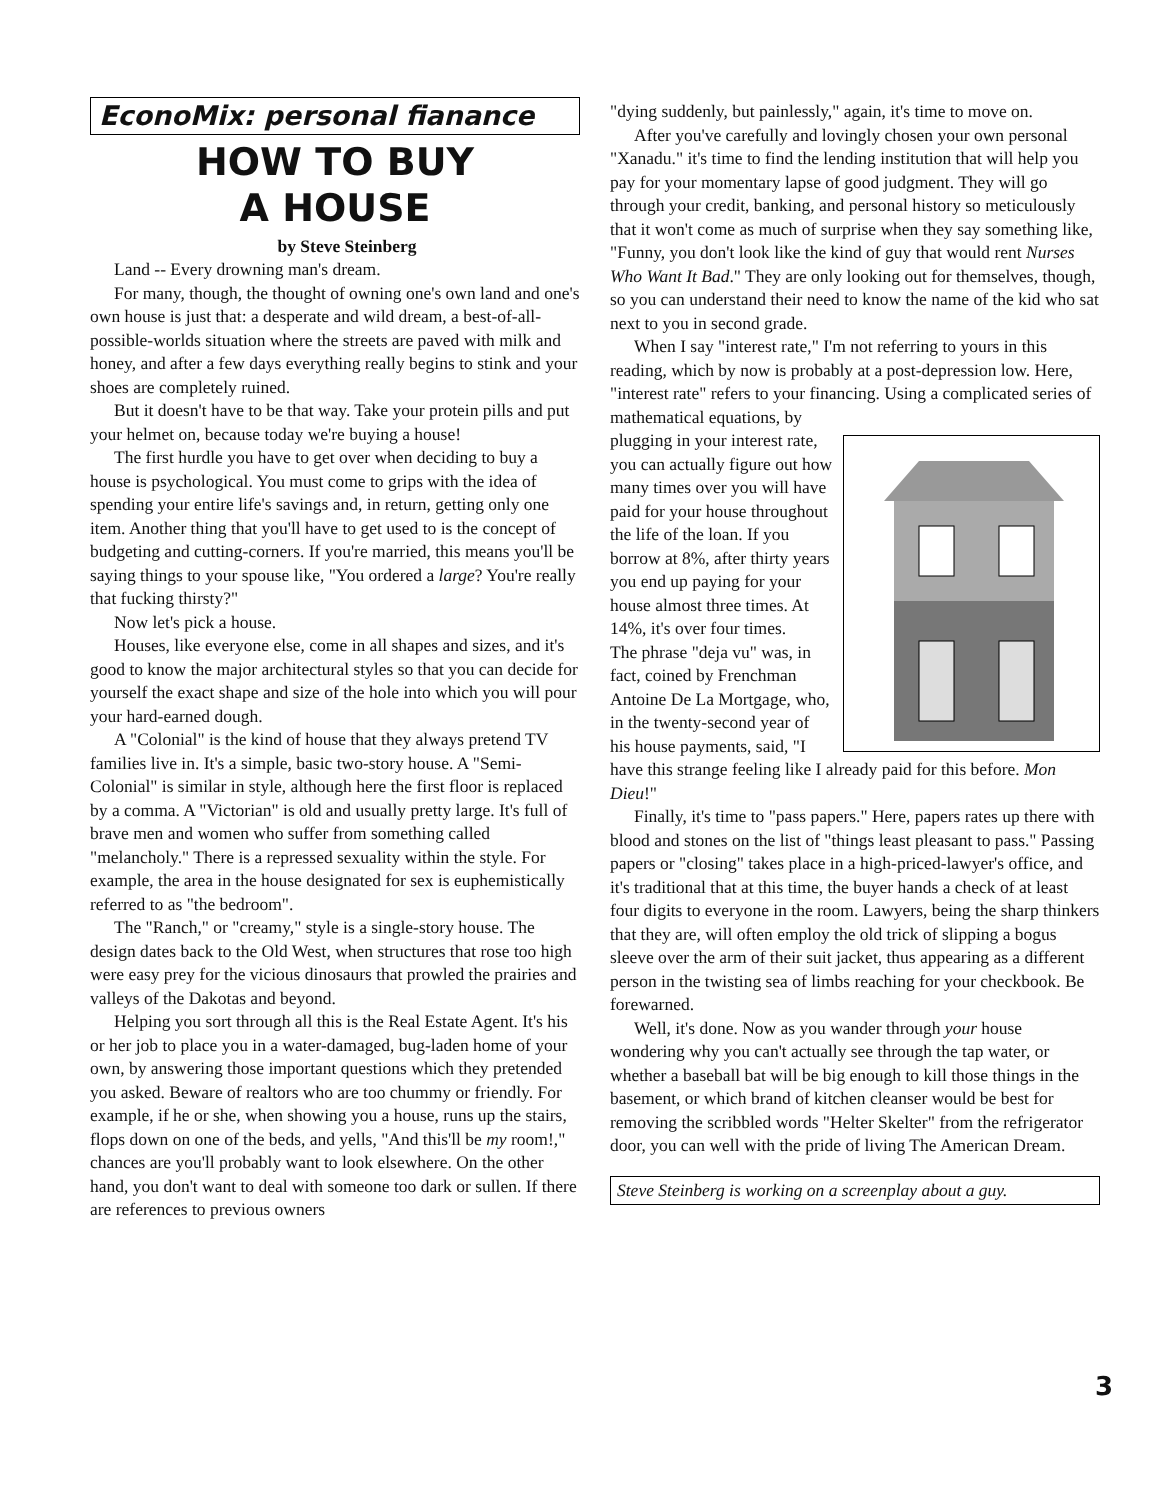EconoMix: personal fianance
HOW TO BUY
A HOUSE
by Steve Steinberg
Land -- Every drowning man's dream.
For many, though, the thought of owning one's own land and one's own house is just that: a desperate and wild dream, a best-of-all-possible-worlds situation where the streets are paved with milk and honey, and after a few days everything really begins to stink and your shoes are completely ruined.
But it doesn't have to be that way. Take your protein pills and put your helmet on, because today we're buying a house!
The first hurdle you have to get over when deciding to buy a house is psychological. You must come to grips with the idea of spending your entire life's savings and, in return, getting only one item. Another thing that you'll have to get used to is the concept of budgeting and cutting-corners. If you're married, this means you'll be saying things to your spouse like, "You ordered a large? You're really that fucking thirsty?"
Now let's pick a house.
Houses, like everyone else, come in all shapes and sizes, and it's good to know the major architectural styles so that you can decide for yourself the exact shape and size of the hole into which you will pour your hard-earned dough.
A "Colonial" is the kind of house that they always pretend TV families live in. It's a simple, basic two-story house. A "Semi-Colonial" is similar in style, although here the first floor is replaced by a comma. A "Victorian" is old and usually pretty large. It's full of brave men and women who suffer from something called "melancholy." There is a repressed sexuality within the style. For example, the area in the house designated for sex is euphemistically referred to as "the bedroom".
The "Ranch," or "creamy," style is a single-story house. The design dates back to the Old West, when structures that rose too high were easy prey for the vicious dinosaurs that prowled the prairies and valleys of the Dakotas and beyond.
Helping you sort through all this is the Real Estate Agent. It's his or her job to place you in a water-damaged, bug-laden home of your own, by answering those important questions which they pretended you asked. Beware of realtors who are too chummy or friendly. For example, if he or she, when showing you a house, runs up the stairs, flops down on one of the beds, and yells, "And this'll be my room!," chances are you'll probably want to look elsewhere. On the other hand, you don't want to deal with someone too dark or sullen. If there are references to previous owners
"dying suddenly, but painlessly," again, it's time to move on.
After you've carefully and lovingly chosen your own personal "Xanadu." it's time to find the lending institution that will help you pay for your momentary lapse of good judgment. They will go through your credit, banking, and personal history so meticulously that it won't come as much of surprise when they say something like, "Funny, you don't look like the kind of guy that would rent Nurses Who Want It Bad." They are only looking out for themselves, though, so you can understand their need to know the name of the kid who sat next to you in second grade.
When I say "interest rate," I'm not referring to yours in this reading, which by now is probably at a post-depression low. Here, "interest rate" refers to your financing. Using a complicated series of mathematical equations, by
plugging in your interest rate, you can actually figure out how many times over you will have paid for your house throughout the life of the loan. If you borrow at 8%, after thirty years you end up paying for your house almost three times. At 14%, it's over four times.
The phrase "deja vu" was, in fact, coined by Frenchman Antoine De La Mortgage, who, in the twenty-second year of his house payments, said, "I have this strange feeling like I already paid for this before. Mon Dieu!"
Finally, it's time to "pass papers." Here, papers rates up there with blood and stones on the list of "things least pleasant to pass." Passing papers or "closing" takes place in a high-priced-lawyer's office, and it's traditional that at this time, the buyer hands a check of at least four digits to everyone in the room. Lawyers, being the sharp thinkers that they are, will often employ the old trick of slipping a bogus sleeve over the arm of their suit jacket, thus appearing as a different person in the twisting sea of limbs reaching for your checkbook. Be forewarned.
Well, it's done. Now as you wander through your house wondering why you can't actually see through the tap water, or whether a baseball bat will be big enough to kill those things in the basement, or which brand of kitchen cleanser would be best for removing the scribbled words "Helter Skelter" from the refrigerator door, you can well with the pride of living The American Dream.
Steve Steinberg is working on a screenplay about a guy.
3